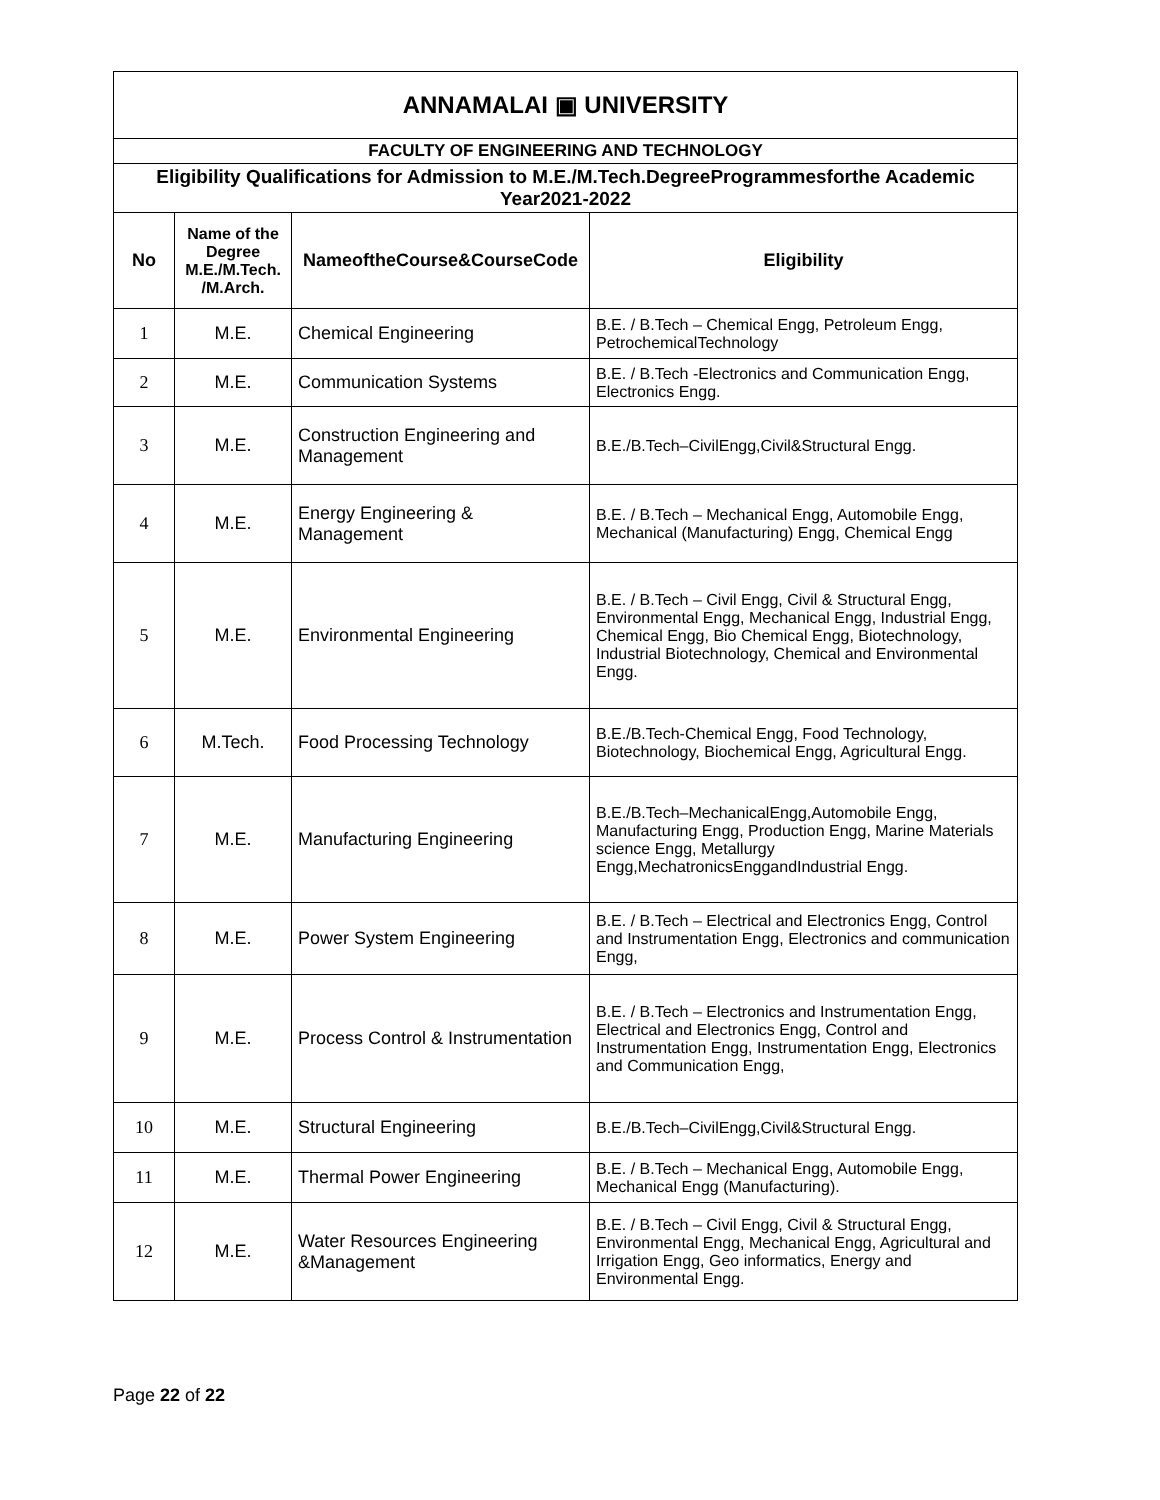| ANNAMALAI ▣ UNIVERSITY | | | |
| FACULTY OF ENGINEERING AND TECHNOLOGY | | | |
| Eligibility Qualifications for Admission to M.E./M.Tech.DegreeProgrammesforthe Academic Year2021-2022 | | | |
| No | Name of the Degree M.E./M.Tech. /M.Arch. | NameoftheCourse&CourseCode | Eligibility |
| 1 | M.E. | Chemical Engineering | B.E. / B.Tech – Chemical Engg, Petroleum Engg, PetrochemicalTechnology |
| 2 | M.E. | Communication Systems | B.E. / B.Tech -Electronics and Communication Engg, Electronics Engg. |
| 3 | M.E. | Construction Engineering and Management | B.E./B.Tech–CivilEngg,Civil&Structural Engg. |
| 4 | M.E. | Energy Engineering & Management | B.E. / B.Tech – Mechanical Engg, Automobile Engg, Mechanical (Manufacturing) Engg, Chemical Engg |
| 5 | M.E. | Environmental Engineering | B.E. / B.Tech – Civil Engg, Civil & Structural Engg, Environmental Engg, Mechanical Engg, Industrial Engg, Chemical Engg, Bio Chemical Engg, Biotechnology, Industrial Biotechnology, Chemical and Environmental Engg. |
| 6 | M.Tech. | Food Processing Technology | B.E./B.Tech-Chemical Engg, Food Technology, Biotechnology, Biochemical Engg, Agricultural Engg. |
| 7 | M.E. | Manufacturing Engineering | B.E./B.Tech–MechanicalEngg,Automobile Engg, Manufacturing Engg, Production Engg, Marine Materials science Engg, Metallurgy Engg,MechatronicsEnggandIndustrial Engg. |
| 8 | M.E. | Power System Engineering | B.E. / B.Tech – Electrical and Electronics Engg, Control and Instrumentation Engg, Electronics and communication Engg, |
| 9 | M.E. | Process Control & Instrumentation | B.E. / B.Tech – Electronics and Instrumentation Engg, Electrical and Electronics Engg, Control and Instrumentation Engg, Instrumentation Engg, Electronics and Communication Engg, |
| 10 | M.E. | Structural Engineering | B.E./B.Tech–CivilEngg,Civil&Structural Engg. |
| 11 | M.E. | Thermal Power Engineering | B.E. / B.Tech – Mechanical Engg, Automobile Engg, Mechanical Engg (Manufacturing). |
| 12 | M.E. | Water Resources Engineering &Management | B.E. / B.Tech – Civil Engg, Civil & Structural Engg, Environmental Engg, Mechanical Engg, Agricultural and Irrigation Engg, Geo informatics, Energy and Environmental Engg. |
Page 22 of 22